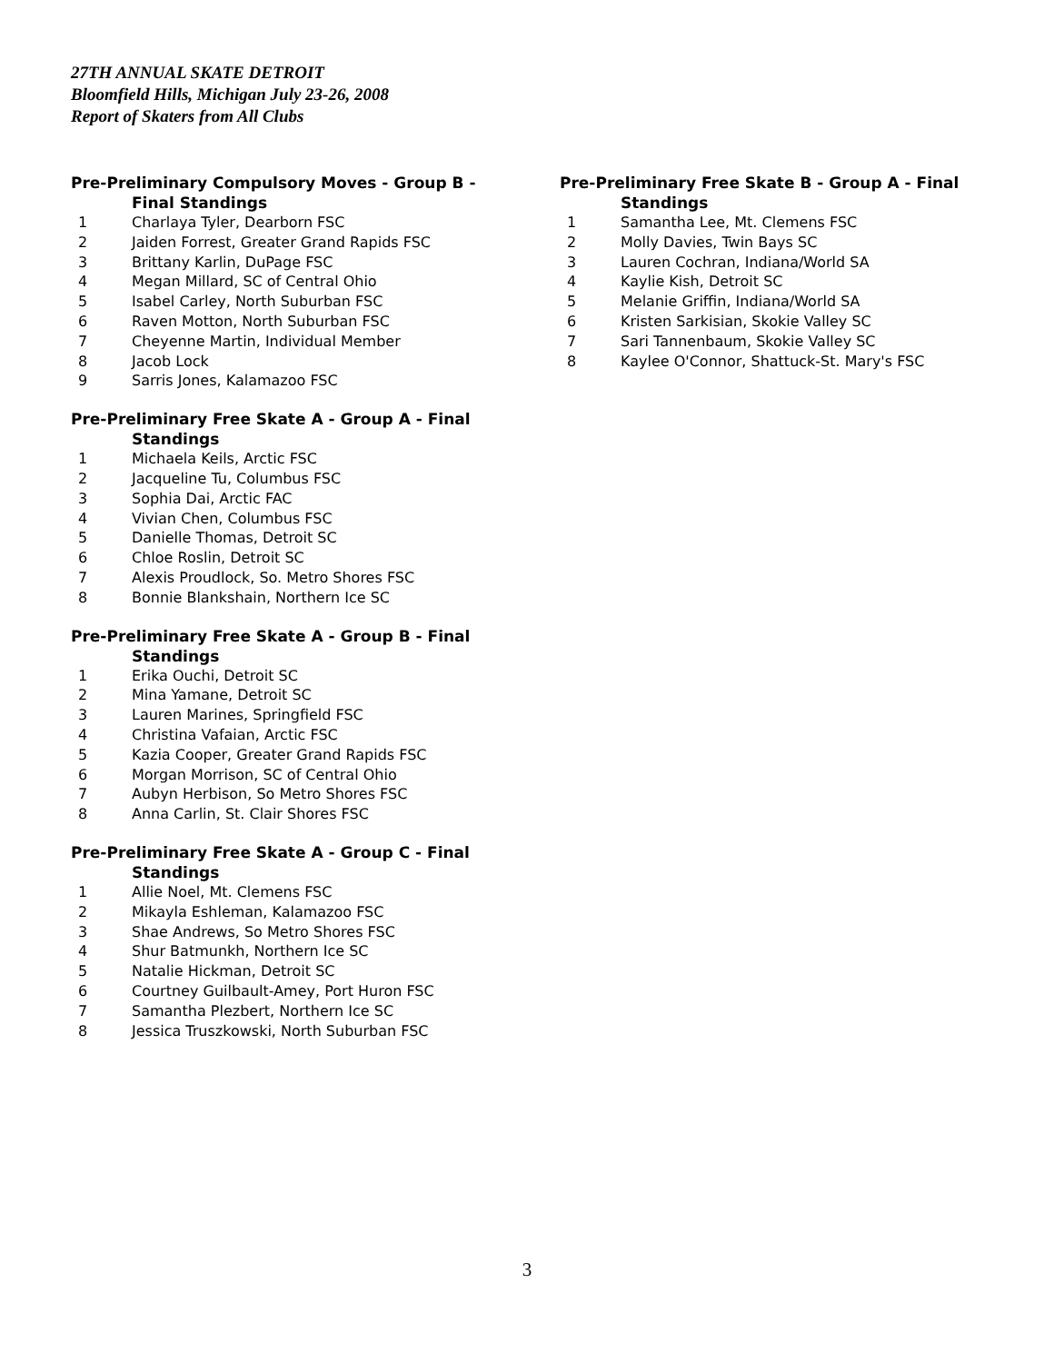27TH ANNUAL SKATE DETROIT
Bloomfield Hills, Michigan July 23-26, 2008
Report of Skaters from All Clubs
Pre-Preliminary Compulsory Moves - Group B -
Final Standings
| 1 | Charlaya Tyler, Dearborn FSC |
| 2 | Jaiden Forrest, Greater Grand Rapids FSC |
| 3 | Brittany Karlin, DuPage FSC |
| 4 | Megan Millard, SC of Central Ohio |
| 5 | Isabel Carley, North Suburban FSC |
| 6 | Raven Motton, North Suburban FSC |
| 7 | Cheyenne Martin, Individual Member |
| 8 | Jacob Lock |
| 9 | Sarris Jones, Kalamazoo FSC |
Pre-Preliminary Free Skate A - Group A - Final
Standings
| 1 | Michaela Keils, Arctic FSC |
| 2 | Jacqueline Tu, Columbus FSC |
| 3 | Sophia Dai, Arctic FAC |
| 4 | Vivian Chen, Columbus FSC |
| 5 | Danielle Thomas, Detroit SC |
| 6 | Chloe Roslin, Detroit SC |
| 7 | Alexis Proudlock, So. Metro Shores FSC |
| 8 | Bonnie Blankshain, Northern Ice SC |
Pre-Preliminary Free Skate A - Group B - Final
Standings
| 1 | Erika Ouchi, Detroit SC |
| 2 | Mina Yamane, Detroit SC |
| 3 | Lauren Marines, Springfield FSC |
| 4 | Christina Vafaian, Arctic FSC |
| 5 | Kazia Cooper, Greater Grand Rapids FSC |
| 6 | Morgan Morrison, SC of Central Ohio |
| 7 | Aubyn Herbison, So Metro Shores FSC |
| 8 | Anna Carlin, St. Clair Shores FSC |
Pre-Preliminary Free Skate A - Group C - Final
Standings
| 1 | Allie Noel, Mt. Clemens FSC |
| 2 | Mikayla Eshleman, Kalamazoo FSC |
| 3 | Shae Andrews, So Metro Shores FSC |
| 4 | Shur Batmunkh, Northern Ice SC |
| 5 | Natalie Hickman, Detroit SC |
| 6 | Courtney Guilbault-Amey, Port Huron FSC |
| 7 | Samantha Plezbert, Northern Ice SC |
| 8 | Jessica Truszkowski, North Suburban FSC |
Pre-Preliminary Free Skate B - Group A - Final
Standings
| 1 | Samantha Lee, Mt. Clemens FSC |
| 2 | Molly Davies, Twin Bays SC |
| 3 | Lauren Cochran, Indiana/World SA |
| 4 | Kaylie Kish, Detroit SC |
| 5 | Melanie Griffin, Indiana/World SA |
| 6 | Kristen Sarkisian, Skokie Valley SC |
| 7 | Sari Tannenbaum, Skokie Valley SC |
| 8 | Kaylee O'Connor, Shattuck-St. Mary's FSC |
3